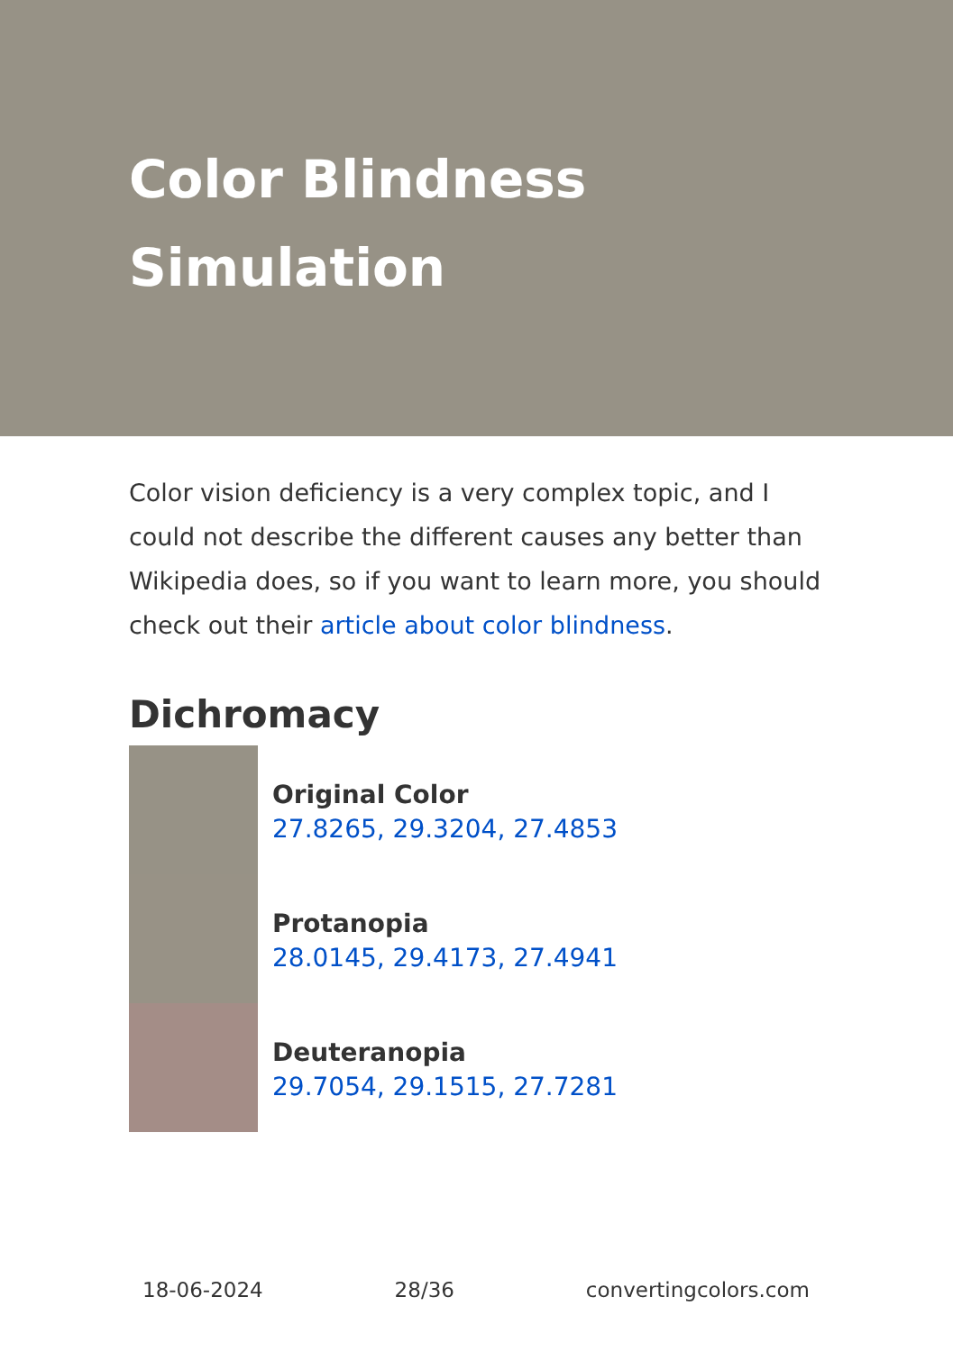Color Blindness
Simulation
Color vision deficiency is a very complex topic, and I could not describe the different causes any better than Wikipedia does, so if you want to learn more, you should check out their article about color blindness.
Dichromacy
Original Color
27.8265, 29.3204, 27.4853
Protanopia
28.0145, 29.4173, 27.4941
Deuteranopia
29.7054, 29.1515, 27.7281
18-06-2024 28/36 convertingcolors.com